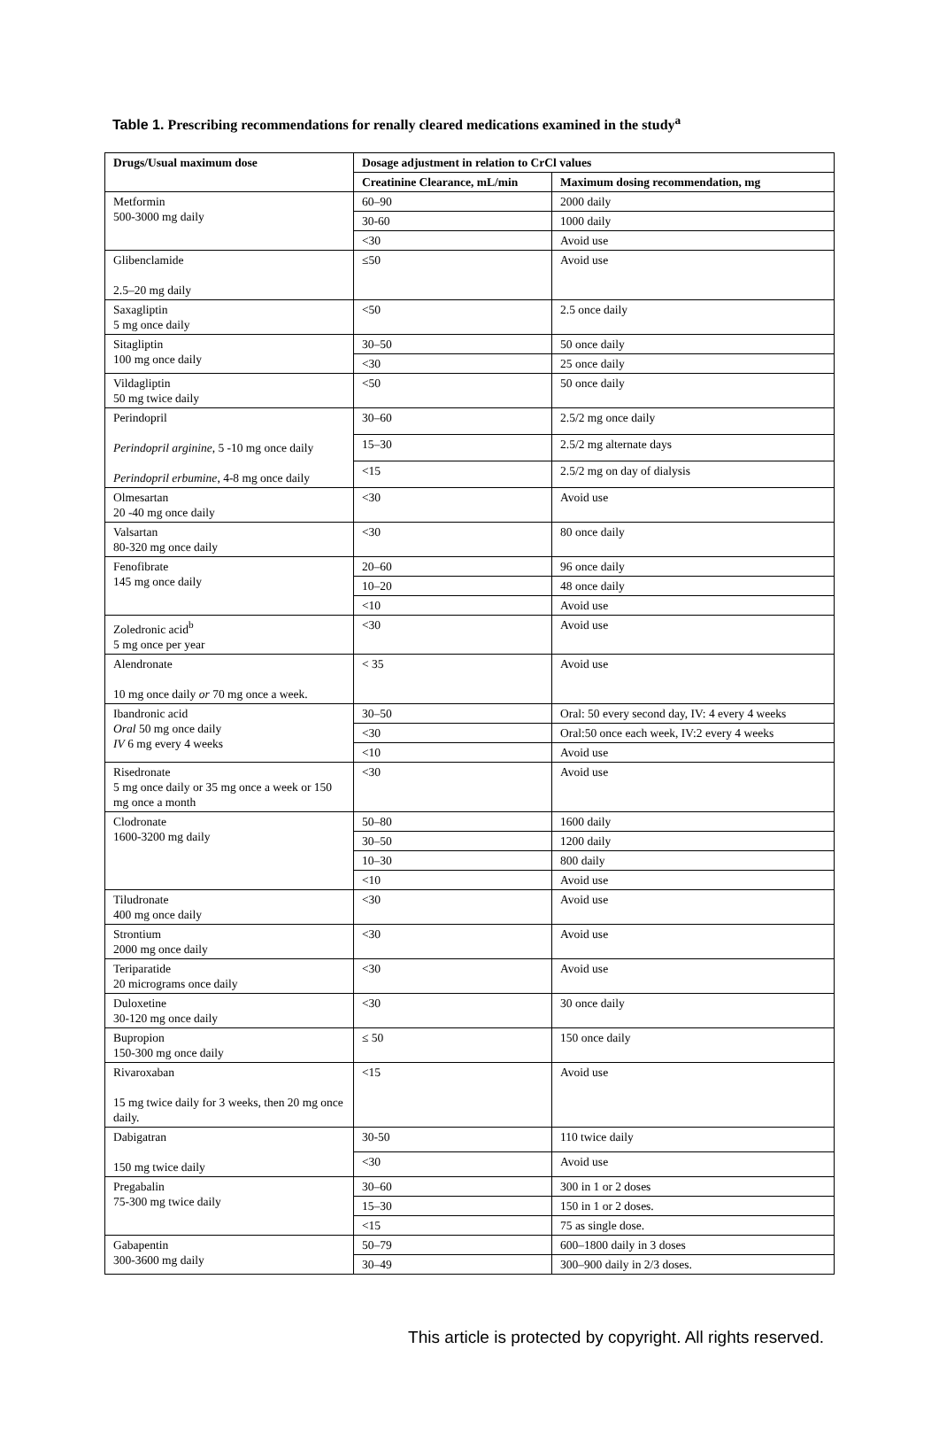Table 1. Prescribing recommendations for renally cleared medications examined in the study<sup>a</sup>
| Drugs/Usual maximum dose | Dosage adjustment in relation to CrCl values | |
| --- | --- | --- |
| | Creatinine Clearance, mL/min | Maximum dosing recommendation, mg |
| Metformin 500-3000 mg daily | 60–90 | 2000 daily |
| | 30-60 | 1000 daily |
| | <30 | Avoid use |
| Glibenclamide 2.5–20 mg daily | ≤50 | Avoid use |
| Saxagliptin 5 mg once daily | <50 | 2.5 once daily |
| Sitagliptin 100 mg once daily | 30–50 | 50 once daily |
| | <30 | 25 once daily |
| Vildagliptin 50 mg twice daily | <50 | 50 once daily |
| Perindopril Perindopril arginine , 5 -10 mg once daily Perindopril erbumine , 4-8 mg once daily | 30–60 | 2.5/2 mg once daily |
| | 15–30 | 2.5/2 mg alternate days |
| | <15 | 2.5/2 mg on day of dialysis |
| Olmesartan 20 -40 mg once daily | <30 | Avoid use |
| Valsartan 80-320 mg once daily | <30 | 80 once daily |
| Fenofibrate 145 mg once daily | 20–60 | 96 once daily |
| | 10–20 | 48 once daily |
| | <10 | Avoid use |
| Zoledronic acid<sup>b</sup> 5 mg once per year | <30 | Avoid use |
| Alendronate 10 mg once daily or 70 mg once a week. | < 35 | Avoid use |
| Ibandronic acid Oral 50 mg once daily IV 6 mg every 4 weeks | 30–50 | Oral: 50 every second day, IV: 4 every 4 weeks |
| | <30 | Oral:50 once each week, IV:2 every 4 weeks |
| | <10 | Avoid use |
| Risedronate 5 mg once daily or 35 mg once a week or 150 mg once a month | <30 | Avoid use |
| Clodronate 1600-3200 mg daily | 50–80 | 1600 daily |
| | 30–50 | 1200 daily |
| | 10–30 | 800 daily |
| | <10 | Avoid use |
| Tiludronate 400 mg once daily | <30 | Avoid use |
| Strontium 2000 mg once daily | <30 | Avoid use |
| Teriparatide 20 micrograms once daily | <30 | Avoid use |
| Duloxetine 30-120 mg once daily | <30 | 30 once daily |
| Bupropion 150-300 mg once daily | ≤ 50 | 150 once daily |
| Rivaroxaban 15 mg twice daily for 3 weeks, then 20 mg once daily. | <15 | Avoid use |
| Dabigatran 150 mg twice daily | 30-50 | 110 twice daily |
| | <30 | Avoid use |
| Pregabalin 75-300 mg twice daily | 30–60 | 300 in 1 or 2 doses |
| | 15–30 | 150 in 1 or 2 doses. |
| | <15 | 75 as single dose. |
| Gabapentin 300-3600 mg daily | 50–79 | 600–1800 daily in 3 doses |
| | 30–49 | 300–900 daily in 2/3 doses. |
This article is protected by copyright. All rights reserved.